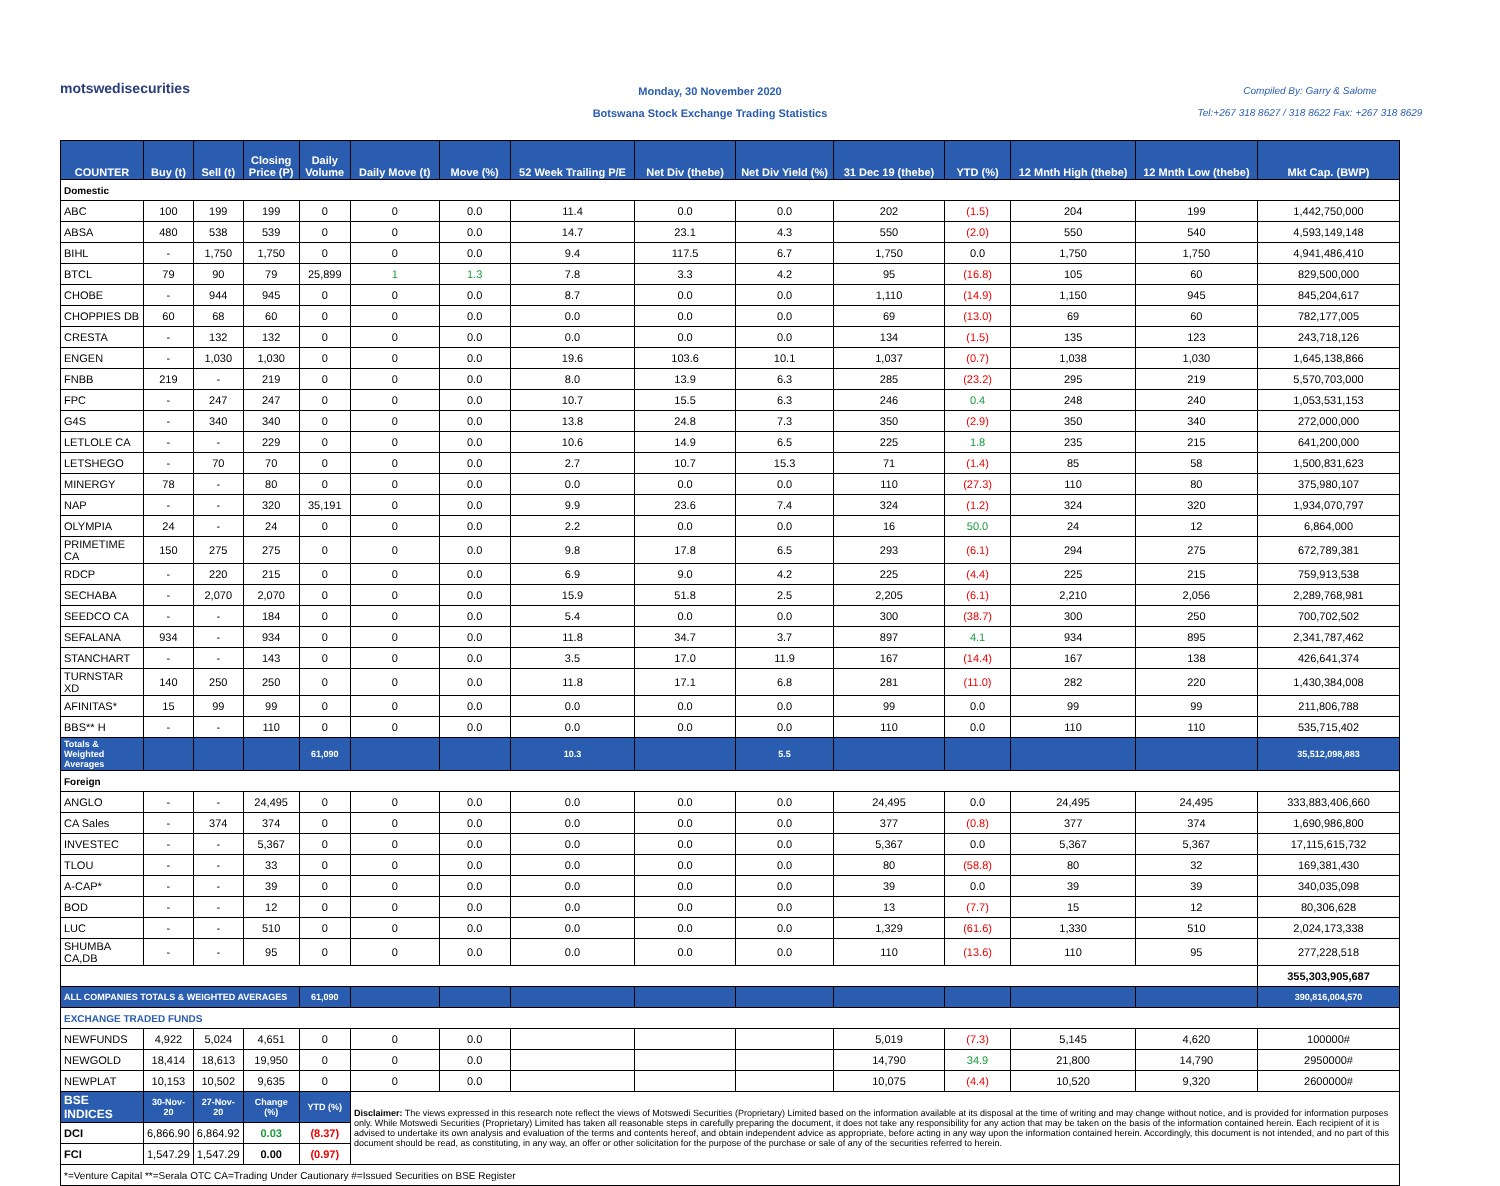motswedisecurities
Monday, 30 November 2020
Botswana Stock Exchange Trading Statistics
Compiled By: Garry & Salome
Tel:+267 318 8627 / 318 8622 Fax: +267 318 8629
| COUNTER | Buy (t) | Sell (t) | Closing Price (P) | Daily Volume | Daily Move (t) | Move (%) | 52 Week Trailing P/E | Net Div (thebe) | Net Div Yield (%) | 31 Dec 19 (thebe) | YTD (%) | 12 Mnth High (thebe) | 12 Mnth Low (thebe) | Mkt Cap. (BWP) |
| --- | --- | --- | --- | --- | --- | --- | --- | --- | --- | --- | --- | --- | --- | --- |
| Domestic | | | | | | | | | | | | | | |
| ABC | 100 | 199 | 199 | 0 | 0 | 0.0 | 11.4 | 0.0 | 0.0 | 202 | (1.5) | 204 | 199 | 1,442,750,000 |
| ABSA | 480 | 538 | 539 | 0 | 0 | 0.0 | 14.7 | 23.1 | 4.3 | 550 | (2.0) | 550 | 540 | 4,593,149,148 |
| BIHL | - | 1,750 | 1,750 | 0 | 0 | 0.0 | 9.4 | 117.5 | 6.7 | 1,750 | 0.0 | 1,750 | 1,750 | 4,941,486,410 |
| BTCL | 79 | 90 | 79 | 25,899 | 1 | 1.3 | 7.8 | 3.3 | 4.2 | 95 | (16.8) | 105 | 60 | 829,500,000 |
| CHOBE | - | 944 | 945 | 0 | 0 | 0.0 | 8.7 | 0.0 | 0.0 | 1,110 | (14.9) | 1,150 | 945 | 845,204,617 |
| CHOPPIES DB | 60 | 68 | 60 | 0 | 0 | 0.0 | 0.0 | 0.0 | 0.0 | 69 | (13.0) | 69 | 60 | 782,177,005 |
| CRESTA | - | 132 | 132 | 0 | 0 | 0.0 | 0.0 | 0.0 | 0.0 | 134 | (1.5) | 135 | 123 | 243,718,126 |
| ENGEN | - | 1,030 | 1,030 | 0 | 0 | 0.0 | 19.6 | 103.6 | 10.1 | 1,037 | (0.7) | 1,038 | 1,030 | 1,645,138,866 |
| FNBB | 219 | - | 219 | 0 | 0 | 0.0 | 8.0 | 13.9 | 6.3 | 285 | (23.2) | 295 | 219 | 5,570,703,000 |
| FPC | - | 247 | 247 | 0 | 0 | 0.0 | 10.7 | 15.5 | 6.3 | 246 | 0.4 | 248 | 240 | 1,053,531,153 |
| G4S | - | 340 | 340 | 0 | 0 | 0.0 | 13.8 | 24.8 | 7.3 | 350 | (2.9) | 350 | 340 | 272,000,000 |
| LETLOLE CA | - | - | 229 | 0 | 0 | 0.0 | 10.6 | 14.9 | 6.5 | 225 | 1.8 | 235 | 215 | 641,200,000 |
| LETSHEGO | - | 70 | 70 | 0 | 0 | 0.0 | 2.7 | 10.7 | 15.3 | 71 | (1.4) | 85 | 58 | 1,500,831,623 |
| MINERGY | 78 | - | 80 | 0 | 0 | 0.0 | 0.0 | 0.0 | 0.0 | 110 | (27.3) | 110 | 80 | 375,980,107 |
| NAP | - | - | 320 | 35,191 | 0 | 0.0 | 9.9 | 23.6 | 7.4 | 324 | (1.2) | 324 | 320 | 1,934,070,797 |
| OLYMPIA | 24 | - | 24 | 0 | 0 | 0.0 | 2.2 | 0.0 | 0.0 | 16 | 50.0 | 24 | 12 | 6,864,000 |
| PRIMETIME CA | 150 | 275 | 275 | 0 | 0 | 0.0 | 9.8 | 17.8 | 6.5 | 293 | (6.1) | 294 | 275 | 672,789,381 |
| RDCP | - | 220 | 215 | 0 | 0 | 0.0 | 6.9 | 9.0 | 4.2 | 225 | (4.4) | 225 | 215 | 759,913,538 |
| SECHABA | - | 2,070 | 2,070 | 0 | 0 | 0.0 | 15.9 | 51.8 | 2.5 | 2,205 | (6.1) | 2,210 | 2,056 | 2,289,768,981 |
| SEEDCO CA | - | - | 184 | 0 | 0 | 0.0 | 5.4 | 0.0 | 0.0 | 300 | (38.7) | 300 | 250 | 700,702,502 |
| SEFALANA | 934 | - | 934 | 0 | 0 | 0.0 | 11.8 | 34.7 | 3.7 | 897 | 4.1 | 934 | 895 | 2,341,787,462 |
| STANCHART | - | - | 143 | 0 | 0 | 0.0 | 3.5 | 17.0 | 11.9 | 167 | (14.4) | 167 | 138 | 426,641,374 |
| TURNSTAR XD | 140 | 250 | 250 | 0 | 0 | 0.0 | 11.8 | 17.1 | 6.8 | 281 | (11.0) | 282 | 220 | 1,430,384,008 |
| AFINITAS* | 15 | 99 | 99 | 0 | 0 | 0.0 | 0.0 | 0.0 | 0.0 | 99 | 0.0 | 99 | 99 | 211,806,788 |
| BBS** H | - | - | 110 | 0 | 0 | 0.0 | 0.0 | 0.0 | 0.0 | 110 | 0.0 | 110 | 110 | 535,715,402 |
| Totals & Weighted Averages | | | | 61,090 | | | 10.3 | | 5.5 | | | | | 35,512,098,883 |
| Foreign | | | | | | | | | | | | | | |
| ANGLO | - | - | 24,495 | 0 | 0 | 0.0 | 0.0 | 0.0 | 0.0 | 24,495 | 0.0 | 24,495 | 24,495 | 333,883,406,660 |
| CA Sales | - | 374 | 374 | 0 | 0 | 0.0 | 0.0 | 0.0 | 0.0 | 377 | (0.8) | 377 | 374 | 1,690,986,800 |
| INVESTEC | - | - | 5,367 | 0 | 0 | 0.0 | 0.0 | 0.0 | 0.0 | 5,367 | 0.0 | 5,367 | 5,367 | 17,115,615,732 |
| TLOU | - | - | 33 | 0 | 0 | 0.0 | 0.0 | 0.0 | 0.0 | 80 | (58.8) | 80 | 32 | 169,381,430 |
| A-CAP* | - | - | 39 | 0 | 0 | 0.0 | 0.0 | 0.0 | 0.0 | 39 | 0.0 | 39 | 39 | 340,035,098 |
| BOD | - | - | 12 | 0 | 0 | 0.0 | 0.0 | 0.0 | 0.0 | 13 | (7.7) | 15 | 12 | 80,306,628 |
| LUC | - | - | 510 | 0 | 0 | 0.0 | 0.0 | 0.0 | 0.0 | 1,329 | (61.6) | 1,330 | 510 | 2,024,173,338 |
| SHUMBA CA,DB | - | - | 95 | 0 | 0 | 0.0 | 0.0 | 0.0 | 0.0 | 110 | (13.6) | 110 | 95 | 277,228,518 |
| | | | | | | | | | | | | | | 355,303,905,687 |
| ALL COMPANIES TOTALS & WEIGHTED AVERAGES | | | | 61,090 | | | | | | | | | | 390,816,004,570 |
| EXCHANGE TRADED FUNDS | | | | | | | | | | | | | | |
| NEWFUNDS | 4,922 | 5,024 | 4,651 | 0 | 0 | 0.0 | | | | 5,019 | (7.3) | 5,145 | 4,620 | 100000# |
| NEWGOLD | 18,414 | 18,613 | 19,950 | 0 | 0 | 0.0 | | | | 14,790 | 34.9 | 21,800 | 14,790 | 2950000# |
| NEWPLAT | 10,153 | 10,502 | 9,635 | 0 | 0 | 0.0 | | | | 10,075 | (4.4) | 10,520 | 9,320 | 2600000# |
| BSE INDICES | 30-Nov-20 | 27-Nov-20 | Change (%) | YTD (%) | Disclaimer: The views expressed in this research note reflect the views of Motswedi Securities (Proprietary) Limited based on the information available at its disposal at the time of writing and may change without notice, and is provided for information purposes only. While Motswedi Securities (Proprietary) Limited has taken all reasonable steps in carefully preparing the document, it does not take any responsibility for any action that may be taken on the basis of the information contained herein. Each recipient of it is advised to undertake its own analysis and evaluation of the terms and contents hereof, and obtain independent advice as appropriate, before acting in any way upon the information contained herein. Accordingly, this document is not intended, and no part of this document should be read, as constituting, in any way, an offer or other solicitation for the purpose of the purchase or sale of any of the securities referred to herein. | | | | | | | | | |
| DCI | 6,866.90 | 6,864.92 | 0.03 | (8.37) | | | | | | | | | | |
| FCI | 1,547.29 | 1,547.29 | 0.00 | (0.97) | | | | | | | | | | |
| *=Venture Capital **=Serala OTC CA=Trading Under Cautionary #=Issued Securities on BSE Register | | | | | | | | | | | | | | |